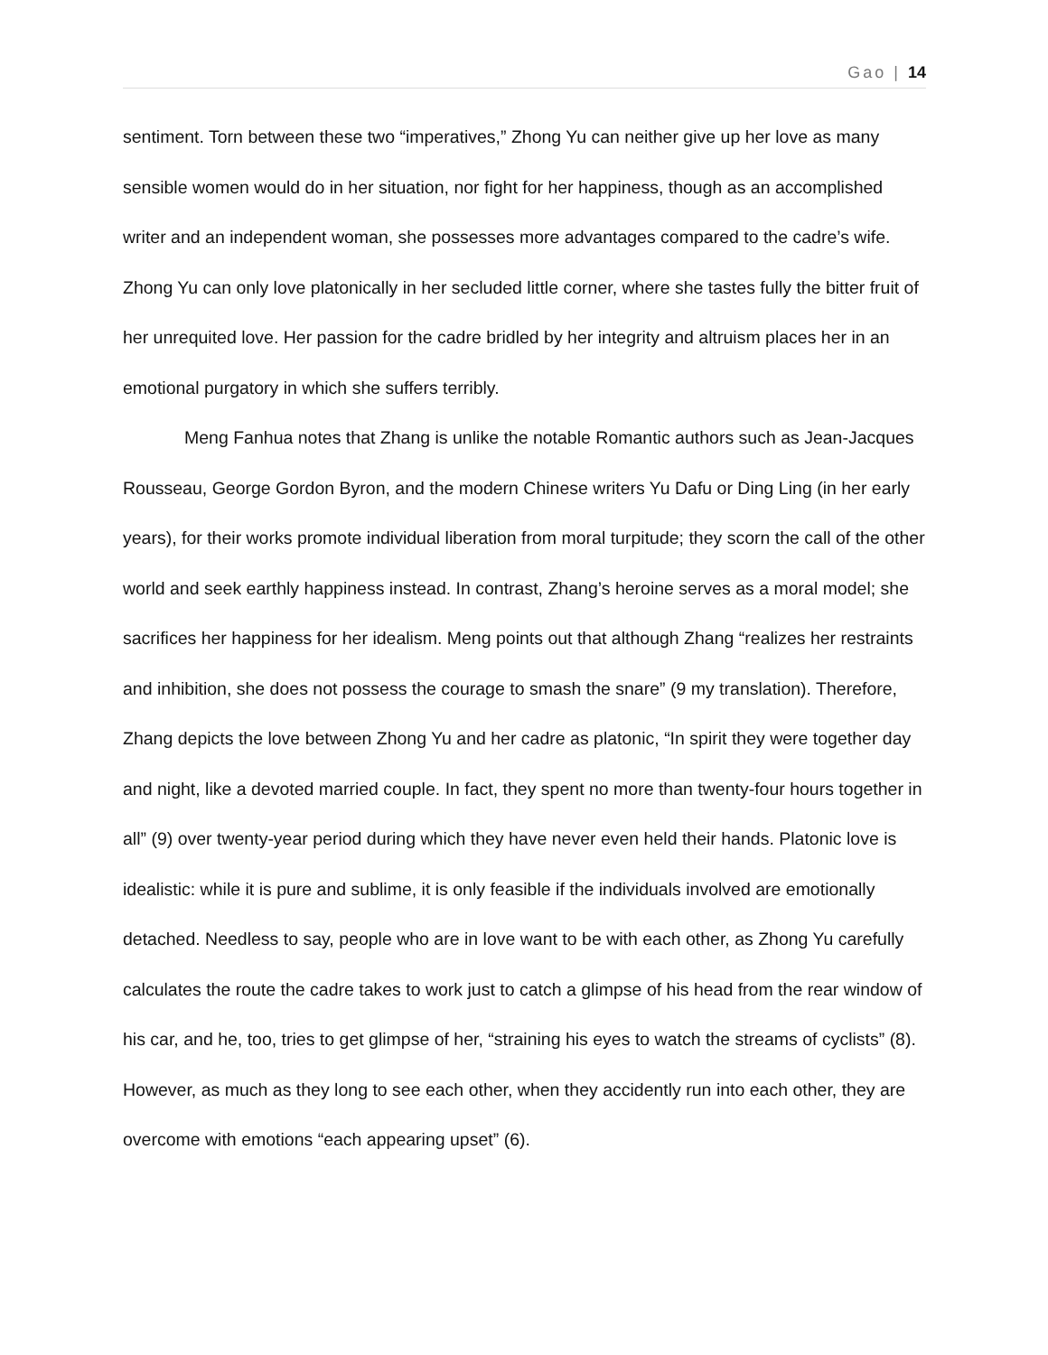Gao | 14
sentiment. Torn between these two “imperatives,” Zhong Yu can neither give up her love as many sensible women would do in her situation, nor fight for her happiness, though as an accomplished writer and an independent woman, she possesses more advantages compared to the cadre’s wife. Zhong Yu can only love platonically in her secluded little corner, where she tastes fully the bitter fruit of her unrequited love. Her passion for the cadre bridled by her integrity and altruism places her in an emotional purgatory in which she suffers terribly.
Meng Fanhua notes that Zhang is unlike the notable Romantic authors such as Jean-Jacques Rousseau, George Gordon Byron, and the modern Chinese writers Yu Dafu or Ding Ling (in her early years), for their works promote individual liberation from moral turpitude; they scorn the call of the other world and seek earthly happiness instead. In contrast, Zhang’s heroine serves as a moral model; she sacrifices her happiness for her idealism. Meng points out that although Zhang “realizes her restraints and inhibition, she does not possess the courage to smash the snare” (9 my translation). Therefore, Zhang depicts the love between Zhong Yu and her cadre as platonic, “In spirit they were together day and night, like a devoted married couple. In fact, they spent no more than twenty-four hours together in all” (9) over twenty-year period during which they have never even held their hands. Platonic love is idealistic: while it is pure and sublime, it is only feasible if the individuals involved are emotionally detached. Needless to say, people who are in love want to be with each other, as Zhong Yu carefully calculates the route the cadre takes to work just to catch a glimpse of his head from the rear window of his car, and he, too, tries to get glimpse of her, “straining his eyes to watch the streams of cyclists” (8). However, as much as they long to see each other, when they accidently run into each other, they are overcome with emotions “each appearing upset” (6).